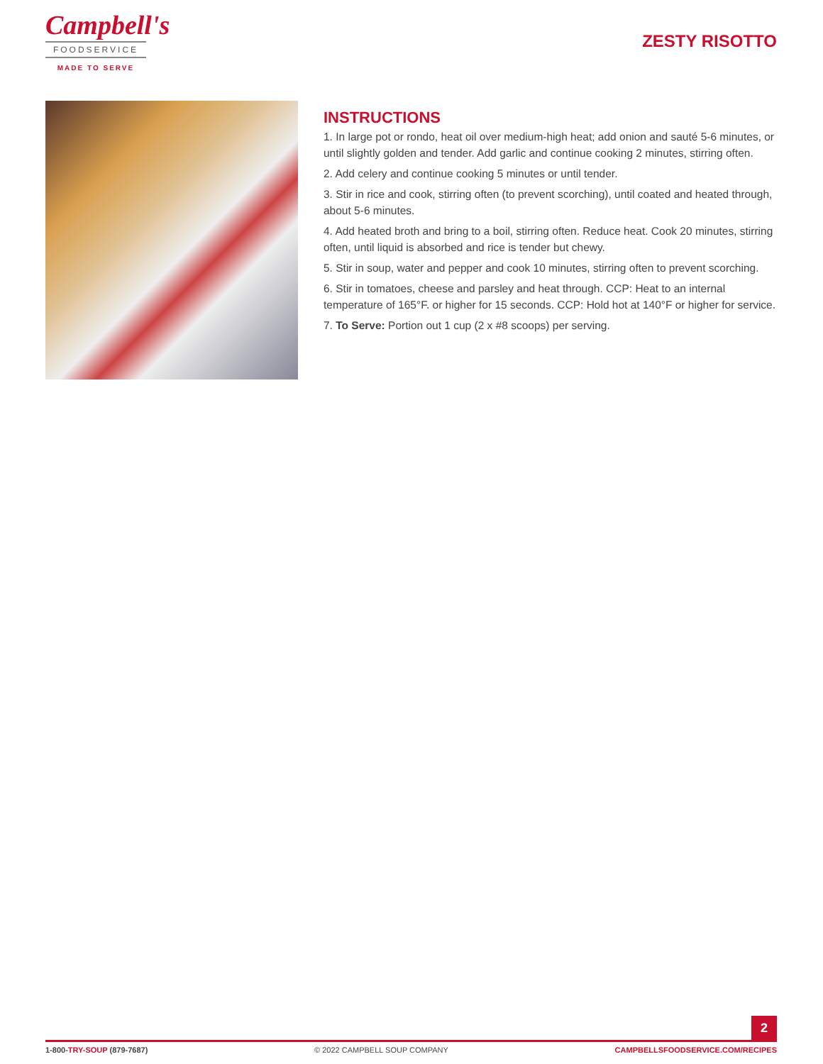Campbell's
FOODSERVICE
MADE TO SERVE
ZESTY RISOTTO
INSTRUCTIONS
1. In large pot or rondo, heat oil over medium-high heat; add onion and sauté 5-6 minutes, or until slightly golden and tender. Add garlic and continue cooking 2 minutes, stirring often.
2. Add celery and continue cooking 5 minutes or until tender.
3. Stir in rice and cook, stirring often (to prevent scorching), until coated and heated through, about 5-6 minutes.
4. Add heated broth and bring to a boil, stirring often. Reduce heat. Cook 20 minutes, stirring often, until liquid is absorbed and rice is tender but chewy.
5. Stir in soup, water and pepper and cook 10 minutes, stirring often to prevent scorching.
6. Stir in tomatoes, cheese and parsley and heat through. CCP: Heat to an internal temperature of 165°F. or higher for 15 seconds. CCP: Hold hot at 140°F or higher for service.
7. To Serve: Portion out 1 cup (2 x #8 scoops) per serving.
2
1-800-TRY-SOUP (879-7687) © 2022 CAMPBELL SOUP COMPANY CAMPBELLSFOODSERVICE.COM/RECIPES